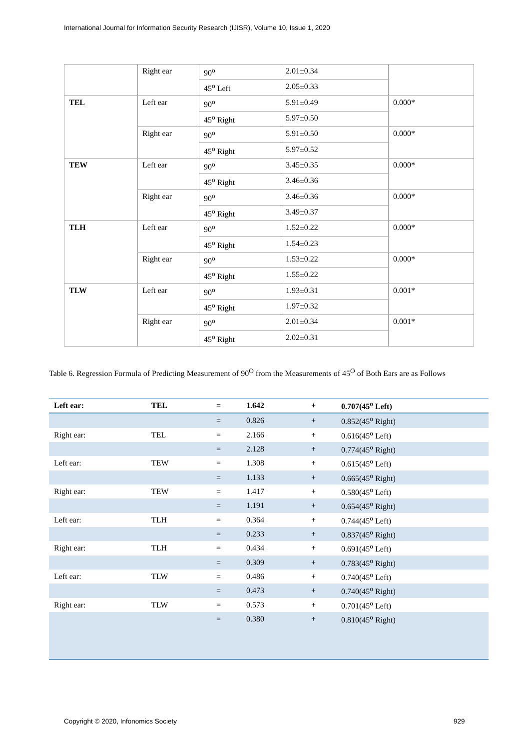International Journal for Information Security Research (IJISR), Volume 10, Issue 1, 2020
| | Right ear | 90<sup>o</sup> | 2.01±0.34 | |
| | | 45<sup>o</sup> Left | 2.05±0.33 | |
| TEL | Left ear | 90<sup>o</sup> | 5.91±0.49 | 0.000* |
| | | 45<sup>o</sup> Right | 5.97±0.50 | |
| | Right ear | 90<sup>o</sup> | 5.91±0.50 | 0.000* |
| | | 45<sup>o</sup> Right | 5.97±0.52 | |
| TEW | Left ear | 90<sup>o</sup> | 3.45±0.35 | 0.000* |
| | | 45<sup>o</sup> Right | 3.46±0.36 | |
| | Right ear | 90<sup>o</sup> | 3.46±0.36 | 0.000* |
| | | 45<sup>o</sup> Right | 3.49±0.37 | |
| TLH | Left ear | 90<sup>o</sup> | 1.52±0.22 | 0.000* |
| | | 45<sup>o</sup> Right | 1.54±0.23 | |
| | Right ear | 90<sup>o</sup> | 1.53±0.22 | 0.000* |
| | | 45<sup>o</sup> Right | 1.55±0.22 | |
| TLW | Left ear | 90<sup>o</sup> | 1.93±0.31 | 0.001* |
| | | 45<sup>o</sup> Right | 1.97±0.32 | |
| | Right ear | 90<sup>o</sup> | 2.01±0.34 | 0.001* |
| | | 45<sup>o</sup> Right | 2.02±0.31 | |
Table 6. Regression Formula of Predicting Measurement of 90<sup>O</sup> from the Measurements of 45<sup>O</sup> of Both Ears are as Follows
| Left ear: | TEL | = | 1.642 | + | 0.707(45<sup>o</sup> Left) |
| | | = | 0.826 | + | 0.852(45<sup>o</sup> Right) |
| Right ear: | TEL | = | 2.166 | + | 0.616(45<sup>o</sup> Left) |
| | | = | 2.128 | + | 0.774(45<sup>o</sup> Right) |
| Left ear: | TEW | = | 1.308 | + | 0.615(45<sup>o</sup> Left) |
| | | = | 1.133 | + | 0.665(45<sup>o</sup> Right) |
| Right ear: | TEW | = | 1.417 | + | 0.580(45<sup>o</sup> Left) |
| | | = | 1.191 | + | 0.654(45<sup>o</sup> Right) |
| Left ear: | TLH | = | 0.364 | + | 0.744(45<sup>o</sup> Left) |
| | | = | 0.233 | + | 0.837(45<sup>o</sup> Right) |
| Right ear: | TLH | = | 0.434 | + | 0.691(45<sup>o</sup> Left) |
| | | = | 0.309 | + | 0.783(45<sup>o</sup> Right) |
| Left ear: | TLW | = | 0.486 | + | 0.740(45<sup>o</sup> Left) |
| | | = | 0.473 | + | 0.740(45<sup>o</sup> Right) |
| Right ear: | TLW | = | 0.573 | + | 0.701(45<sup>o</sup> Left) |
| | | = | 0.380 | + | 0.810(45<sup>o</sup> Right) |
Copyright © 2020, Infonomics Society
929